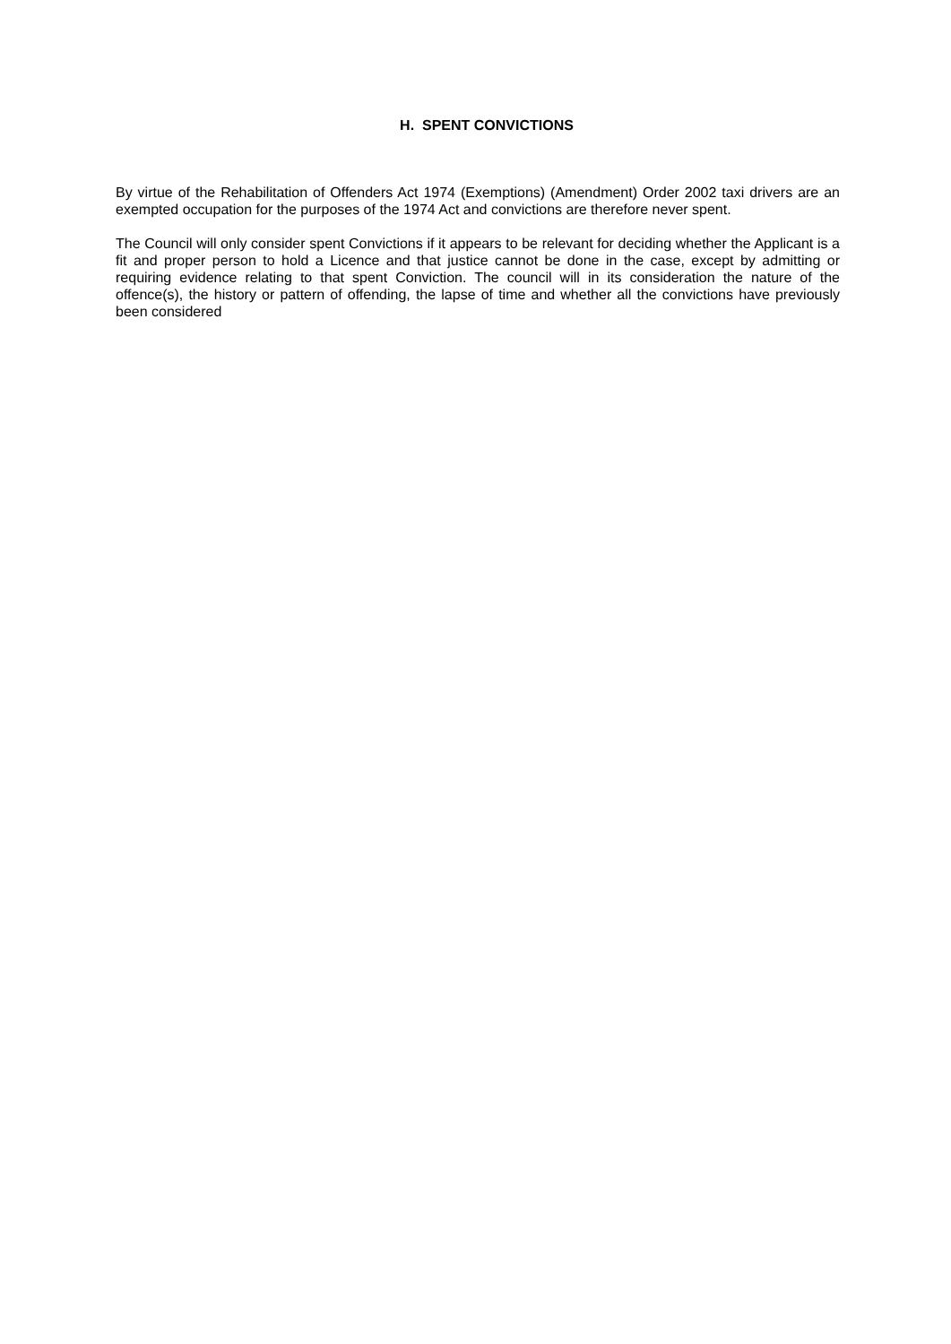H. SPENT CONVICTIONS
By virtue of the Rehabilitation of Offenders Act 1974 (Exemptions) (Amendment) Order 2002 taxi drivers are an exempted occupation for the purposes of the 1974 Act and convictions are therefore never spent.
The Council will only consider spent Convictions if it appears to be relevant for deciding whether the Applicant is a fit and proper person to hold a Licence and that justice cannot be done in the case, except by admitting or requiring evidence relating to that spent Conviction. The council will in its consideration the nature of the offence(s), the history or pattern of offending, the lapse of time and whether all the convictions have previously been considered